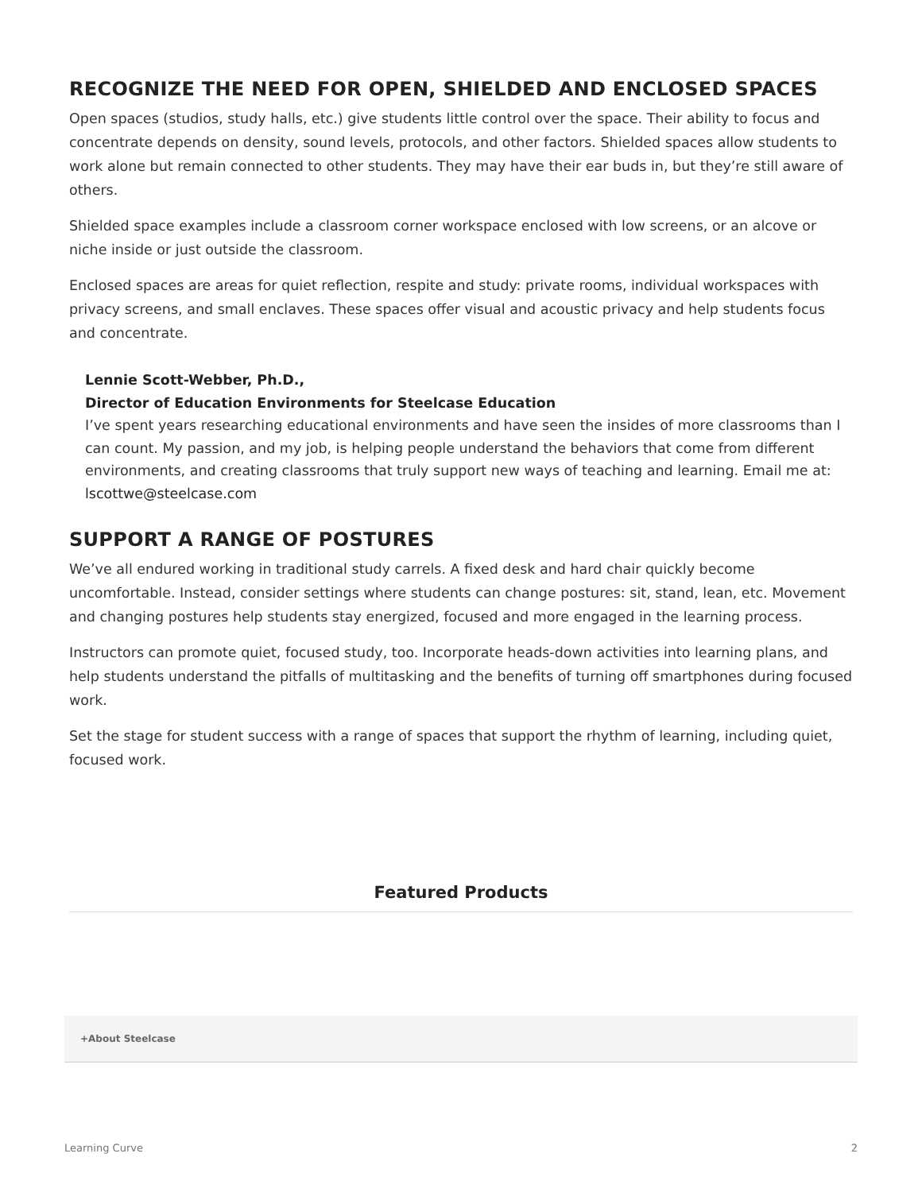RECOGNIZE THE NEED FOR OPEN, SHIELDED AND ENCLOSED SPACES
Open spaces (studios, study halls, etc.) give students little control over the space. Their ability to focus and concentrate depends on density, sound levels, protocols, and other factors. Shielded spaces allow students to work alone but remain connected to other students. They may have their ear buds in, but they’re still aware of others.
Shielded space examples include a classroom corner workspace enclosed with low screens, or an alcove or niche inside or just outside the classroom.
Enclosed spaces are areas for quiet reflection, respite and study: private rooms, individual workspaces with privacy screens, and small enclaves. These spaces offer visual and acoustic privacy and help students focus and concentrate.
Lennie Scott-Webber, Ph.D.,
Director of Education Environments for Steelcase Education
I’ve spent years researching educational environments and have seen the insides of more classrooms than I can count. My passion, and my job, is helping people understand the behaviors that come from different environments, and creating classrooms that truly support new ways of teaching and learning. Email me at: lscottwe@steelcase.com
SUPPORT A RANGE OF POSTURES
We’ve all endured working in traditional study carrels. A fixed desk and hard chair quickly become uncomfortable. Instead, consider settings where students can change postures: sit, stand, lean, etc. Movement and changing postures help students stay energized, focused and more engaged in the learning process.
Instructors can promote quiet, focused study, too. Incorporate heads-down activities into learning plans, and help students understand the pitfalls of multitasking and the benefits of turning off smartphones during focused work.
Set the stage for student success with a range of spaces that support the rhythm of learning, including quiet, focused work.
Featured Products
+About Steelcase
Learning Curve 2